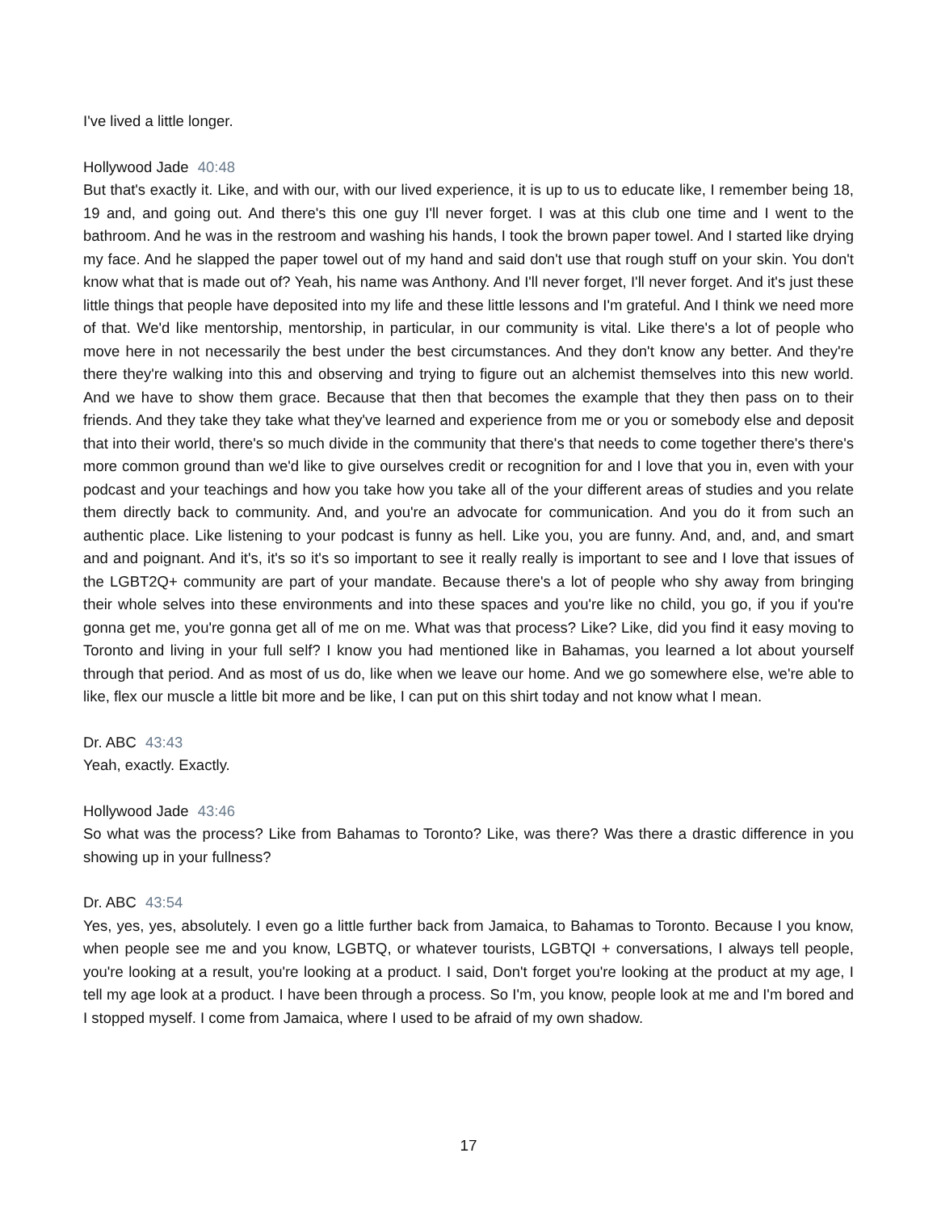I've lived a little longer.
Hollywood Jade 40:48
But that's exactly it. Like, and with our, with our lived experience, it is up to us to educate like, I remember being 18, 19 and, and going out. And there's this one guy I'll never forget. I was at this club one time and I went to the bathroom. And he was in the restroom and washing his hands, I took the brown paper towel. And I started like drying my face. And he slapped the paper towel out of my hand and said don't use that rough stuff on your skin. You don't know what that is made out of? Yeah, his name was Anthony. And I'll never forget, I'll never forget. And it's just these little things that people have deposited into my life and these little lessons and I'm grateful. And I think we need more of that. We'd like mentorship, mentorship, in particular, in our community is vital. Like there's a lot of people who move here in not necessarily the best under the best circumstances. And they don't know any better. And they're there they're walking into this and observing and trying to figure out an alchemist themselves into this new world. And we have to show them grace. Because that then that becomes the example that they then pass on to their friends. And they take they take what they've learned and experience from me or you or somebody else and deposit that into their world, there's so much divide in the community that there's that needs to come together there's there's more common ground than we'd like to give ourselves credit or recognition for and I love that you in, even with your podcast and your teachings and how you take how you take all of the your different areas of studies and you relate them directly back to community. And, and you're an advocate for communication. And you do it from such an authentic place. Like listening to your podcast is funny as hell. Like you, you are funny. And, and, and, and smart and and poignant. And it's, it's so it's so important to see it really really is important to see and I love that issues of the LGBT2Q+ community are part of your mandate. Because there's a lot of people who shy away from bringing their whole selves into these environments and into these spaces and you're like no child, you go, if you if you're gonna get me, you're gonna get all of me on me. What was that process? Like? Like, did you find it easy moving to Toronto and living in your full self? I know you had mentioned like in Bahamas, you learned a lot about yourself through that period. And as most of us do, like when we leave our home. And we go somewhere else, we're able to like, flex our muscle a little bit more and be like, I can put on this shirt today and not know what I mean.
Dr. ABC 43:43
Yeah, exactly. Exactly.
Hollywood Jade 43:46
So what was the process? Like from Bahamas to Toronto? Like, was there? Was there a drastic difference in you showing up in your fullness?
Dr. ABC 43:54
Yes, yes, yes, absolutely. I even go a little further back from Jamaica, to Bahamas to Toronto. Because I you know, when people see me and you know, LGBTQ, or whatever tourists, LGBTQI + conversations, I always tell people, you're looking at a result, you're looking at a product. I said, Don't forget you're looking at the product at my age, I tell my age look at a product. I have been through a process. So I'm, you know, people look at me and I'm bored and I stopped myself. I come from Jamaica, where I used to be afraid of my own shadow.
17